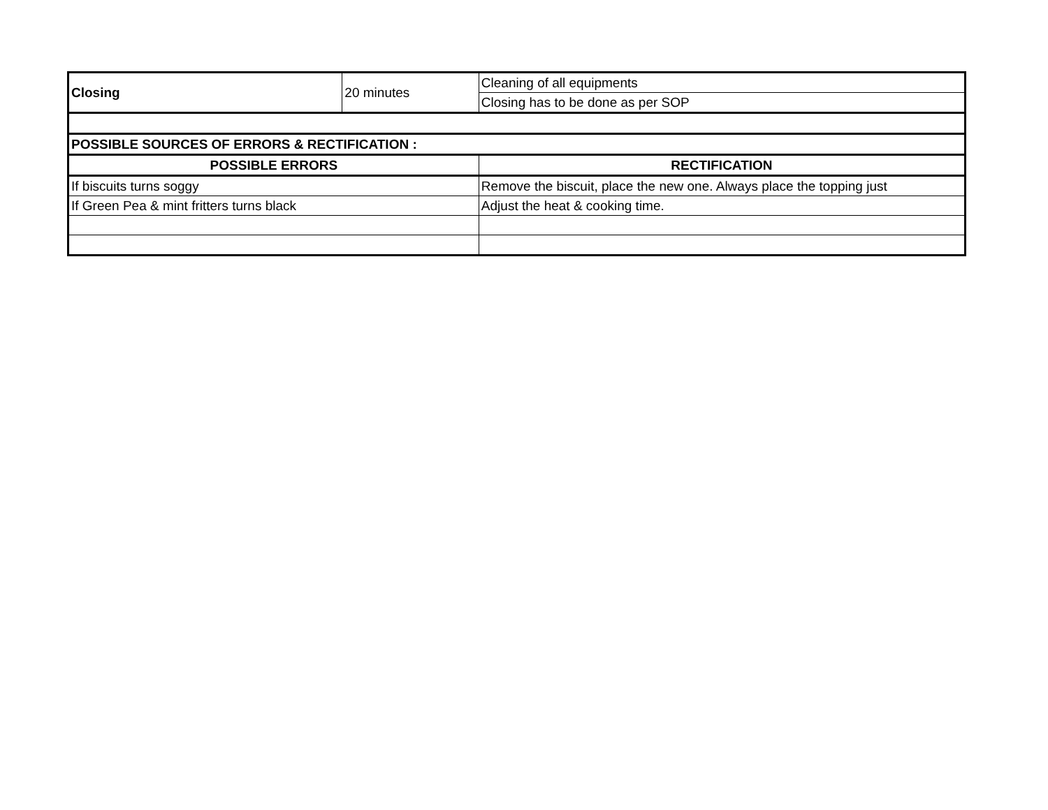| Closing | 20 minutes | Cleaning of all equipments |
| | | Closing has to be done as per SOP |
| POSSIBLE SOURCES OF ERRORS & RECTIFICATION : | | |
| POSSIBLE ERRORS | | RECTIFICATION |
| If biscuits turns soggy | | Remove the biscuit, place the new one. Always place the topping just |
| If Green Pea & mint fritters turns black | | Adjust the heat & cooking time. |